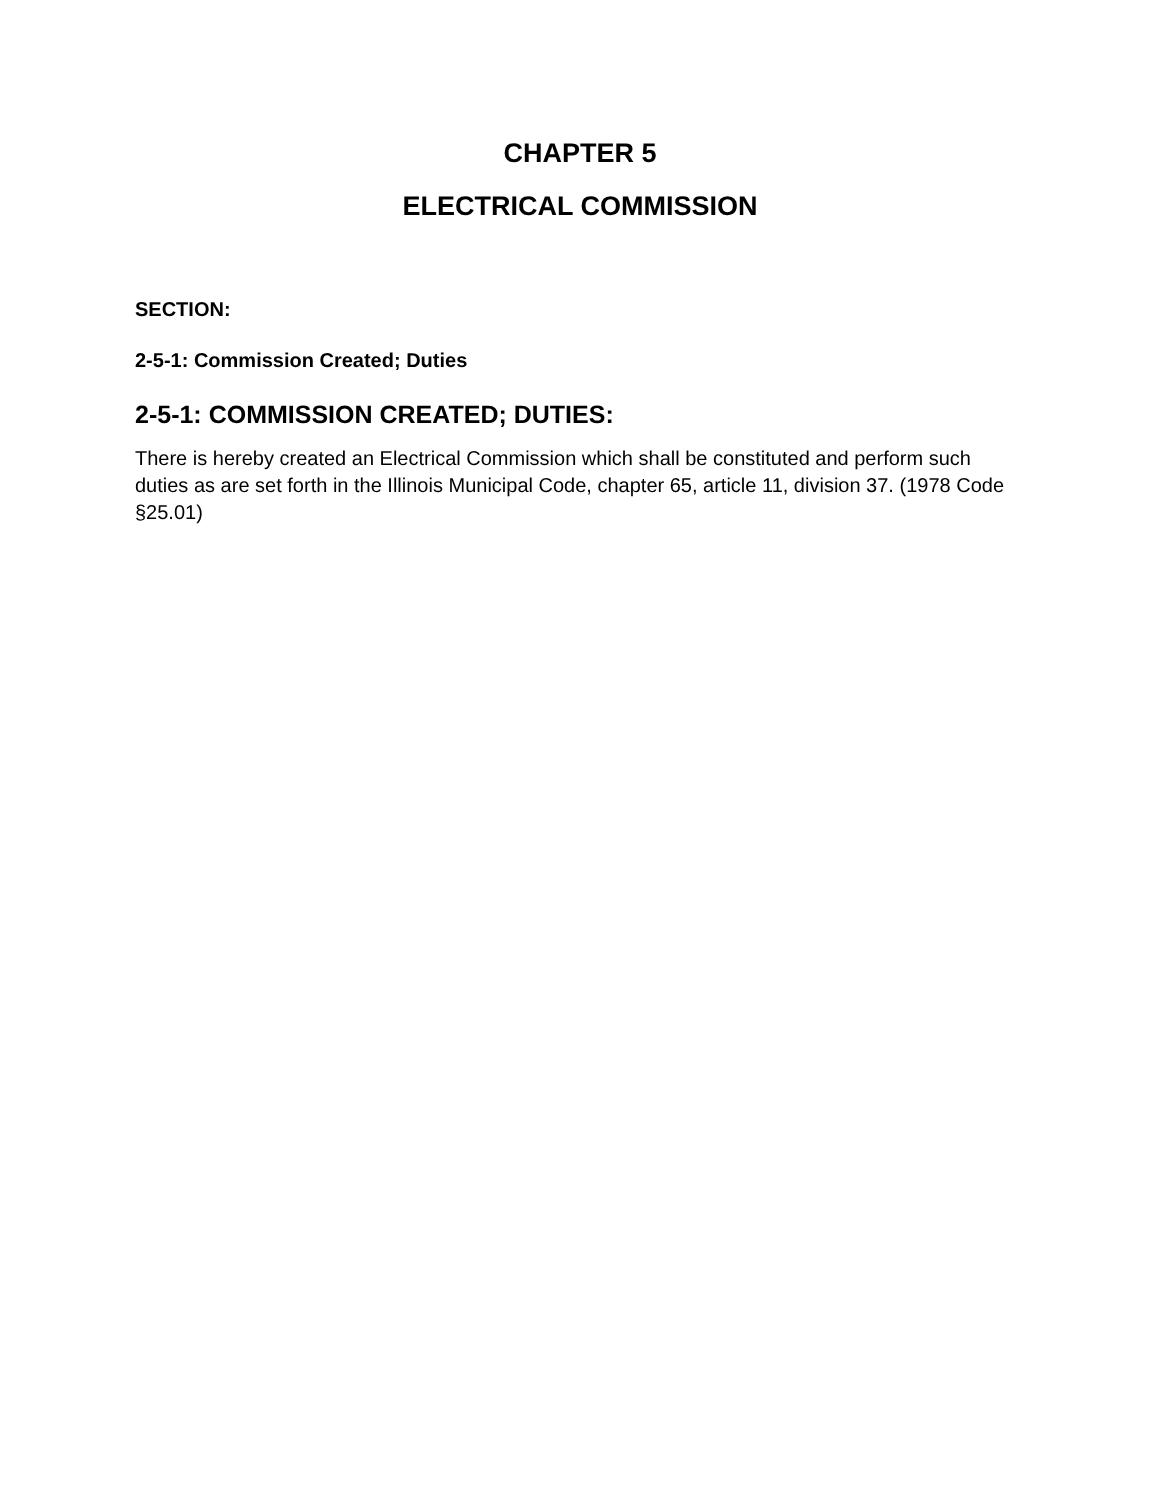CHAPTER 5
ELECTRICAL COMMISSION
SECTION:
2-5-1: Commission Created; Duties
2-5-1: COMMISSION CREATED; DUTIES:
There is hereby created an Electrical Commission which shall be constituted and perform such duties as are set forth in the Illinois Municipal Code, chapter 65, article 11, division 37. (1978 Code §25.01)